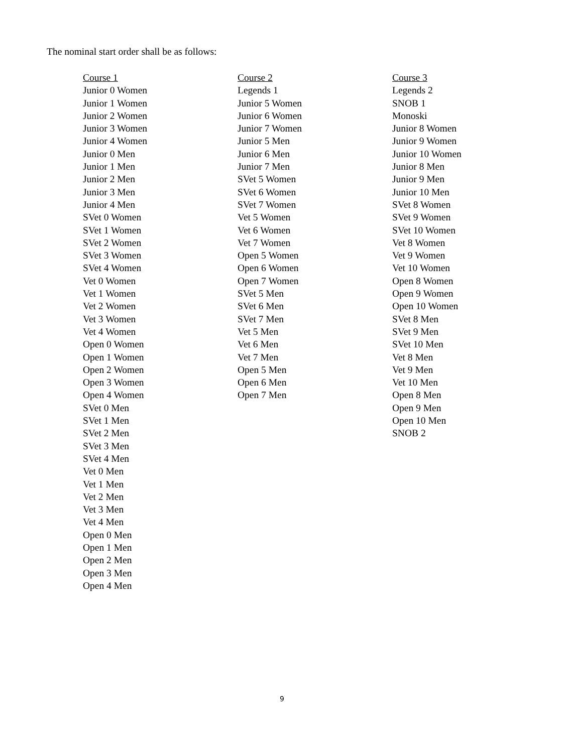The nominal start order shall be as follows:
Course 1
Junior 0 Women
Junior 1 Women
Junior 2 Women
Junior 3 Women
Junior 4 Women
Junior 0 Men
Junior 1 Men
Junior 2 Men
Junior 3 Men
Junior 4 Men
SVet 0 Women
SVet 1 Women
SVet 2 Women
SVet 3 Women
SVet 4 Women
Vet 0 Women
Vet 1 Women
Vet 2 Women
Vet 3 Women
Vet 4 Women
Open 0 Women
Open 1 Women
Open 2 Women
Open 3 Women
Open 4 Women
SVet 0 Men
SVet 1 Men
SVet 2 Men
SVet 3 Men
SVet 4 Men
Vet 0 Men
Vet 1 Men
Vet 2 Men
Vet 3 Men
Vet 4 Men
Open 0 Men
Open 1 Men
Open 2 Men
Open 3 Men
Open 4 Men
Course 2
Legends 1
Junior 5 Women
Junior 6 Women
Junior 7 Women
Junior 5 Men
Junior 6 Men
Junior 7 Men
SVet 5 Women
SVet 6 Women
SVet 7 Women
Vet 5 Women
Vet 6 Women
Vet 7 Women
Open 5 Women
Open 6 Women
Open 7 Women
SVet 5 Men
SVet 6 Men
SVet 7 Men
Vet 5 Men
Vet 6 Men
Vet 7 Men
Open 5 Men
Open 6 Men
Open 7 Men
Course 3
Legends 2
SNOB 1
Monoski
Junior 8 Women
Junior 9 Women
Junior 10 Women
Junior 8 Men
Junior 9 Men
Junior 10 Men
SVet 8 Women
SVet 9 Women
SVet 10 Women
Vet 8 Women
Vet 9 Women
Vet 10 Women
Open 8 Women
Open 9 Women
Open 10 Women
SVet 8 Men
SVet 9 Men
SVet 10 Men
Vet 8 Men
Vet 9 Men
Vet 10 Men
Open 8 Men
Open 9 Men
Open 10 Men
SNOB 2
9